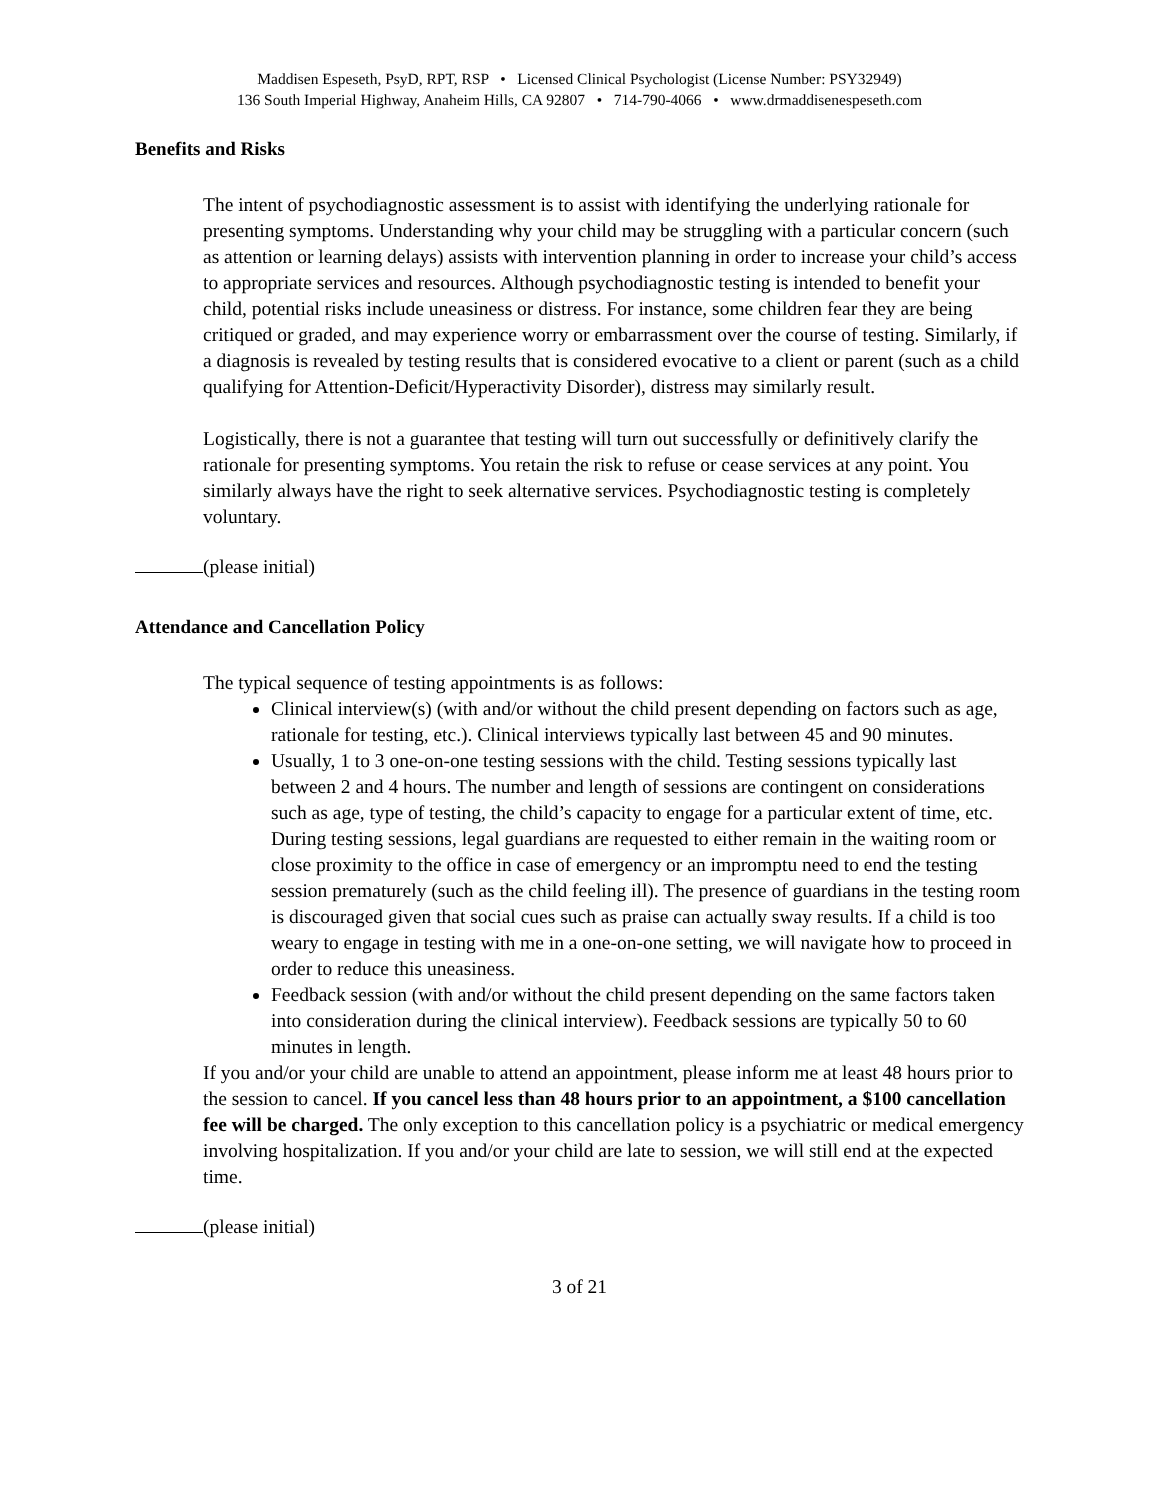Maddisen Espeseth, PsyD, RPT, RSP • Licensed Clinical Psychologist (License Number: PSY32949)
136 South Imperial Highway, Anaheim Hills, CA 92807 • 714-790-4066 • www.drmaddisenespeseth.com
Benefits and Risks
The intent of psychodiagnostic assessment is to assist with identifying the underlying rationale for presenting symptoms. Understanding why your child may be struggling with a particular concern (such as attention or learning delays) assists with intervention planning in order to increase your child’s access to appropriate services and resources. Although psychodiagnostic testing is intended to benefit your child, potential risks include uneasiness or distress. For instance, some children fear they are being critiqued or graded, and may experience worry or embarrassment over the course of testing. Similarly, if a diagnosis is revealed by testing results that is considered evocative to a client or parent (such as a child qualifying for Attention-Deficit/Hyperactivity Disorder), distress may similarly result.
Logistically, there is not a guarantee that testing will turn out successfully or definitively clarify the rationale for presenting symptoms. You retain the risk to refuse or cease services at any point. You similarly always have the right to seek alternative services. Psychodiagnostic testing is completely voluntary.
(please initial)
Attendance and Cancellation Policy
The typical sequence of testing appointments is as follows:
Clinical interview(s) (with and/or without the child present depending on factors such as age, rationale for testing, etc.). Clinical interviews typically last between 45 and 90 minutes.
Usually, 1 to 3 one-on-one testing sessions with the child. Testing sessions typically last between 2 and 4 hours. The number and length of sessions are contingent on considerations such as age, type of testing, the child’s capacity to engage for a particular extent of time, etc. During testing sessions, legal guardians are requested to either remain in the waiting room or close proximity to the office in case of emergency or an impromptu need to end the testing session prematurely (such as the child feeling ill). The presence of guardians in the testing room is discouraged given that social cues such as praise can actually sway results. If a child is too weary to engage in testing with me in a one-on-one setting, we will navigate how to proceed in order to reduce this uneasiness.
Feedback session (with and/or without the child present depending on the same factors taken into consideration during the clinical interview). Feedback sessions are typically 50 to 60 minutes in length.
If you and/or your child are unable to attend an appointment, please inform me at least 48 hours prior to the session to cancel. If you cancel less than 48 hours prior to an appointment, a $100 cancellation fee will be charged. The only exception to this cancellation policy is a psychiatric or medical emergency involving hospitalization. If you and/or your child are late to session, we will still end at the expected time.
(please initial)
3 of 21